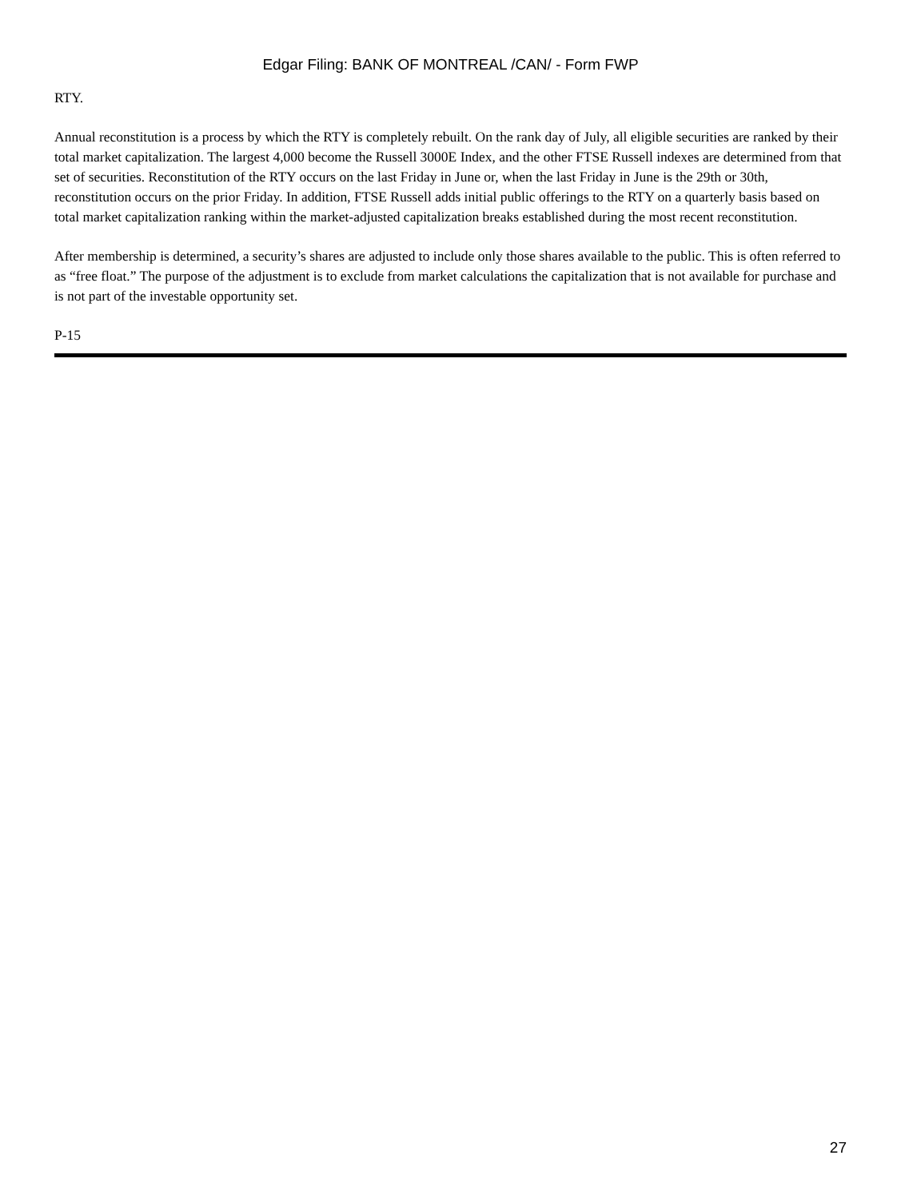Edgar Filing: BANK OF MONTREAL /CAN/ - Form FWP
RTY.
Annual reconstitution is a process by which the RTY is completely rebuilt. On the rank day of July, all eligible securities are ranked by their total market capitalization. The largest 4,000 become the Russell 3000E Index, and the other FTSE Russell indexes are determined from that set of securities. Reconstitution of the RTY occurs on the last Friday in June or, when the last Friday in June is the 29th or 30th, reconstitution occurs on the prior Friday. In addition, FTSE Russell adds initial public offerings to the RTY on a quarterly basis based on total market capitalization ranking within the market-adjusted capitalization breaks established during the most recent reconstitution.
After membership is determined, a security’s shares are adjusted to include only those shares available to the public. This is often referred to as “free float.” The purpose of the adjustment is to exclude from market calculations the capitalization that is not available for purchase and is not part of the investable opportunity set.
P-15
27